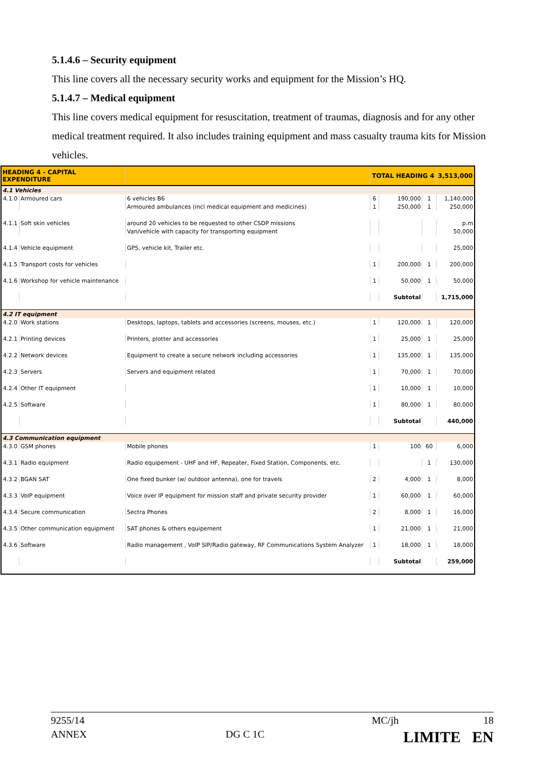5.1.4.6 – Security equipment
This line covers all the necessary security works and equipment for the Mission’s HQ.
5.1.4.7 – Medical equipment
This line covers medical equipment for resuscitation, treatment of traumas, diagnosis and for any other medical treatment required. It also includes training equipment and mass casualty trauma kits for Mission vehicles.
| HEADING 4 - CAPITAL EXPENDITURE | | | TOTAL HEADING 4 | | | 3,513,000 |
| --- | --- | --- | --- | --- | --- | --- |
| 4.1 Vehicles | | | | | | |
| 4.1.0 | Armoured cars | 6 vehicles B6 | 6 | 190,000 | 1 | 1,140,000 |
| | | Armoured ambulances (incl medical equipment and medicines) | 1 | 250,000 | 1 | 250,000 |
| 4.1.1 | Soft skin vehicles | around 20 vehicles to be requested to other CSDP missions | | | | p.m |
| | | Van/vehicle with capacity for transporting equipment | | | | 50,000 |
| 4.1.4 | Vehicle equipment | GPS, vehicle kit, Trailer etc. | | | | 25,000 |
| 4.1.5 | Transport costs for vehicles | | 1 | 200,000 | 1 | 200,000 |
| 4.1.6 | Workshop for vehicle maintenance | | 1 | 50,000 | 1 | 50,000 |
| | | | | Subtotal | | 1,715,000 |
| 4.2 IT equipment | | | | | | |
| 4.2.0 | Work stations | Desktops, laptops, tablets and accessories (screens, mouses, etc.) | 1 | 120,000 | 1 | 120,000 |
| 4.2.1 | Printing devices | Printers, plotter and accessories | 1 | 25,000 | 1 | 25,000 |
| 4.2.2 | Network devices | Equipment to create a secure network including accessories | 1 | 135,000 | 1 | 135,000 |
| 4.2.3 | Servers | Servers and equipment related | 1 | 70,000 | 1 | 70,000 |
| 4.2.4 | Other IT equipment | | 1 | 10,000 | 1 | 10,000 |
| 4.2.5 | Software | | 1 | 80,000 | 1 | 80,000 |
| | | | | Subtotal | | 440,000 |
| 4.3 Communication equipment | | | | | | |
| 4.3.0 | GSM phones | Mobile phones | 1 | 100 | 60 | 6,000 |
| 4.3.1 | Radio equipment | Radio equipement - UHF and HF, Repeater, Fixed Station, Components, etc. | | | 1 | 130,000 |
| 4.3.2 | BGAN SAT | One fixed bunker (w/ outdoor antenna), one for travels | 2 | 4,000 | 1 | 8,000 |
| 4.3.3 | VoIP equipment | Voice over IP equipment for mission staff and private security provider | 1 | 60,000 | 1 | 60,000 |
| 4.3.4 | Secure communication | Sectra Phones | 2 | 8,000 | 1 | 16,000 |
| 4.3.5 | Other communication equipment | SAT phones & others equipement | 1 | 21,000 | 1 | 21,000 |
| 4.3.6 | Software | Radio management , VoIP SIP/Radio gateway, RF Communications System Analyzer | 1 | 18,000 | 1 | 18,000 |
| | | | | Subtotal | | 259,000 |
9255/14 MC/jh 18
ANNEX DG C 1C LIMITE EN